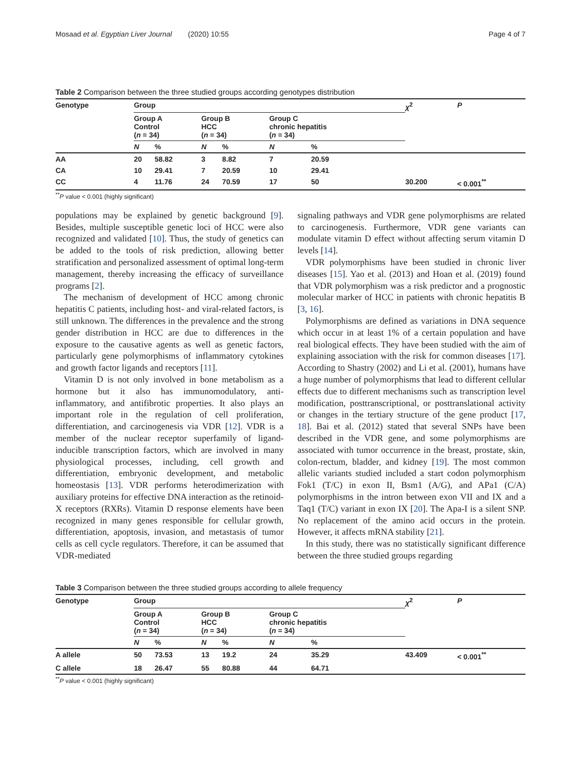Mosaad et al. Egyptian Liver Journal (2020) 10:55 Page 4 of 7
Table 2 Comparison between the three studied groups according genotypes distribution
| Genotype | Group | | | | | | χ<sup>2</sup> | P |
| --- | --- | --- | --- | --- | --- | --- | --- | --- |
| | Group A Control ( n = 34) | | Group B HCC ( n = 34) | | Group C chronic hepatitis ( n = 34) | | | |
| | N | % | N | % | N | % | | |
| AA | 20 | 58.82 | 3 | 8.82 | 7 | 20.59 | | |
| CA | 10 | 29.41 | 7 | 20.59 | 10 | 29.41 | | |
| CC | 4 | 11.76 | 24 | 70.59 | 17 | 50 | 30.200 | < 0.001<sup>**</sup> |
<sup>**</sup> P value < 0.001 (highly significant)
populations may be explained by genetic background [9]. Besides, multiple susceptible genetic loci of HCC were also recognized and validated [10]. Thus, the study of genetics can be added to the tools of risk prediction, allowing better stratification and personalized assessment of optimal long-term management, thereby increasing the efficacy of surveillance programs [2].
The mechanism of development of HCC among chronic hepatitis C patients, including host- and viral-related factors, is still unknown. The differences in the prevalence and the strong gender distribution in HCC are due to differences in the exposure to the causative agents as well as genetic factors, particularly gene polymorphisms of inflammatory cytokines and growth factor ligands and receptors [11].
Vitamin D is not only involved in bone metabolism as a hormone but it also has immunomodulatory, anti-inflammatory, and antifibrotic properties. It also plays an important role in the regulation of cell proliferation, differentiation, and carcinogenesis via VDR [12]. VDR is a member of the nuclear receptor superfamily of ligand-inducible transcription factors, which are involved in many physiological processes, including, cell growth and differentiation, embryonic development, and metabolic homeostasis [13]. VDR performs heterodimerization with auxiliary proteins for effective DNA interaction as the retinoid-X receptors (RXRs). Vitamin D response elements have been recognized in many genes responsible for cellular growth, differentiation, apoptosis, invasion, and metastasis of tumor cells as cell cycle regulators. Therefore, it can be assumed that VDR-mediated
signaling pathways and VDR gene polymorphisms are related to carcinogenesis. Furthermore, VDR gene variants can modulate vitamin D effect without affecting serum vitamin D levels [14].
VDR polymorphisms have been studied in chronic liver diseases [15]. Yao et al. (2013) and Hoan et al. (2019) found that VDR polymorphism was a risk predictor and a prognostic molecular marker of HCC in patients with chronic hepatitis B [3, 16].
Polymorphisms are defined as variations in DNA sequence which occur in at least 1% of a certain population and have real biological effects. They have been studied with the aim of explaining association with the risk for common diseases [17]. According to Shastry (2002) and Li et al. (2001), humans have a huge number of polymorphisms that lead to different cellular effects due to different mechanisms such as transcription level modification, posttranscriptional, or posttranslational activity or changes in the tertiary structure of the gene product [17, 18]. Bai et al. (2012) stated that several SNPs have been described in the VDR gene, and some polymorphisms are associated with tumor occurrence in the breast, prostate, skin, colon-rectum, bladder, and kidney [19]. The most common allelic variants studied included a start codon polymorphism Fok1 (T/C) in exon II, Bsm1 (A/G), and APa1 (C/A) polymorphisms in the intron between exon VII and IX and a Taq1 (T/C) variant in exon IX [20]. The Apa-I is a silent SNP. No replacement of the amino acid occurs in the protein. However, it affects mRNA stability [21].
In this study, there was no statistically significant difference between the three studied groups regarding
Table 3 Comparison between the three studied groups according to allele frequency
| Genotype | Group | | | | | | χ<sup>2</sup> | P |
| --- | --- | --- | --- | --- | --- | --- | --- | --- |
| | Group A Control ( n = 34) | | Group B HCC ( n = 34) | | Group C chronic hepatitis ( n = 34) | | | |
| | N | % | N | % | N | % | | |
| A allele | 50 | 73.53 | 13 | 19.2 | 24 | 35.29 | 43.409 | < 0.001<sup>**</sup> |
| C allele | 18 | 26.47 | 55 | 80.88 | 44 | 64.71 | | |
<sup>**</sup> P value < 0.001 (highly significant)